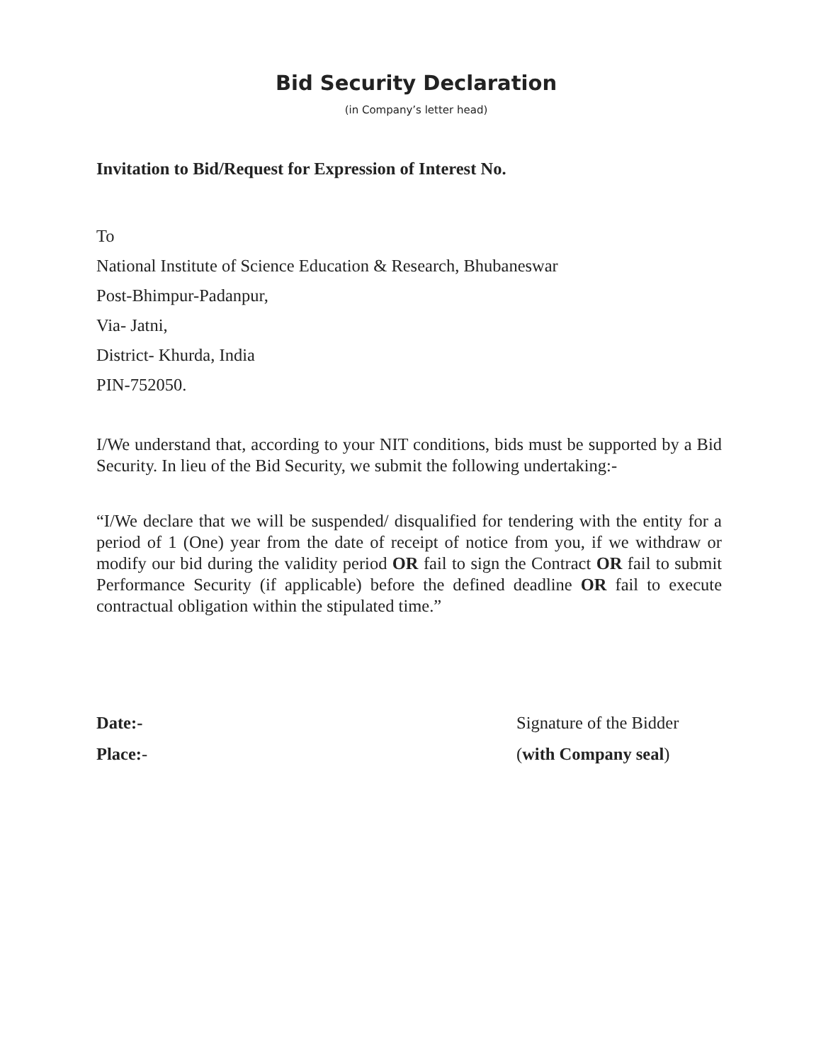Bid Security Declaration
(in Company’s letter head)
Invitation to Bid/Request for Expression of Interest No.
To
National Institute of Science Education & Research, Bhubaneswar
Post-Bhimpur-Padanpur,
Via- Jatni,
District- Khurda, India
PIN-752050.
I/We understand that, according to your NIT conditions, bids must be supported by a Bid Security. In lieu of the Bid Security, we submit the following undertaking:-
“I/We declare that we will be suspended/ disqualified for tendering with the entity for a period of 1 (One) year from the date of receipt of notice from you, if we withdraw or modify our bid during the validity period OR fail to sign the Contract OR fail to submit Performance Security (if applicable) before the defined deadline OR fail to execute contractual obligation within the stipulated time.”
Date:-
Place:-
Signature of the Bidder
(with Company seal)